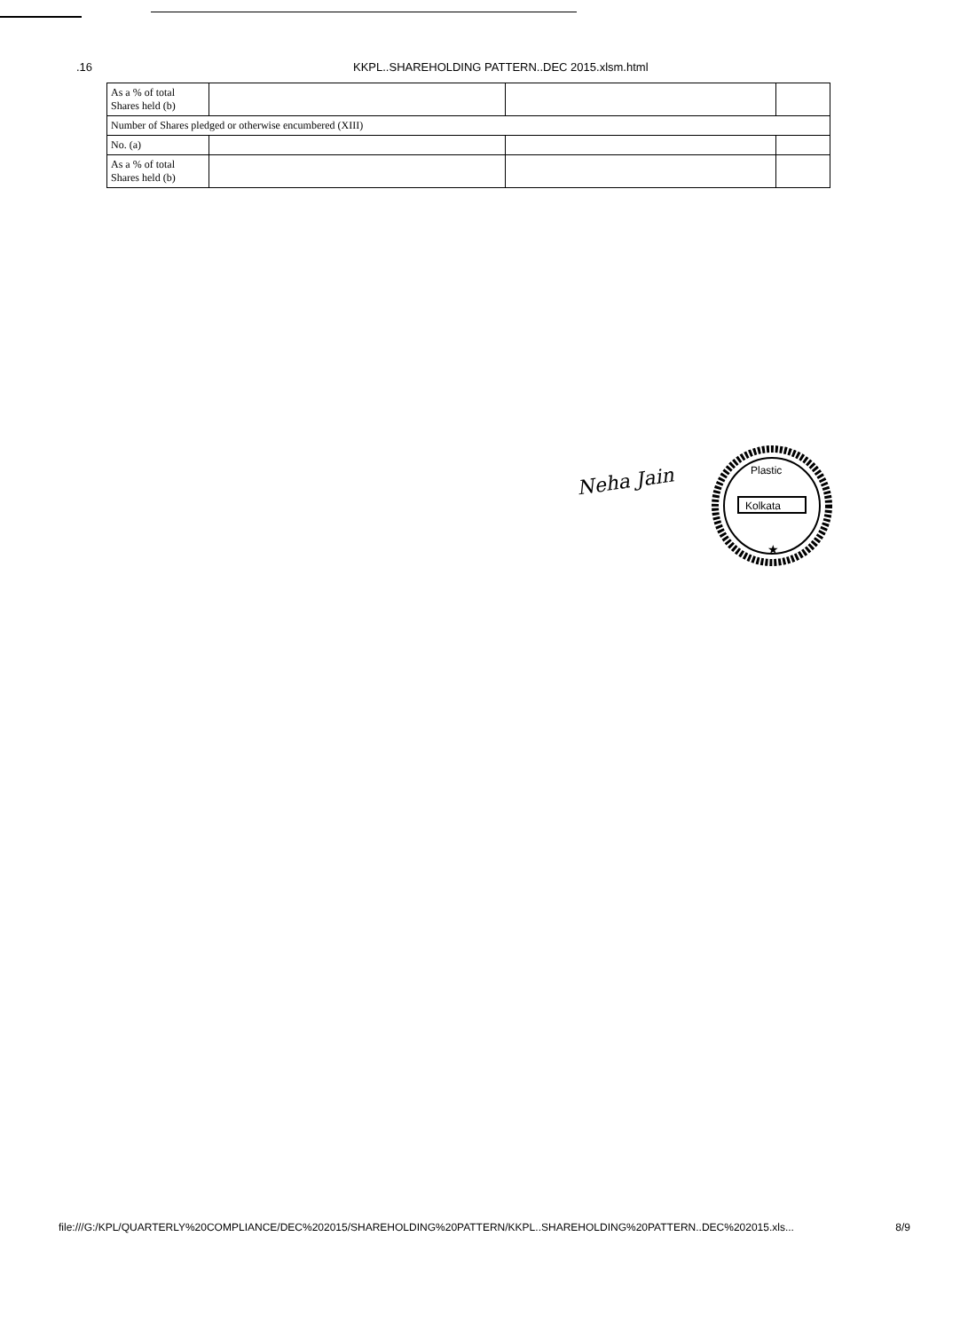.16 KKPL..SHAREHOLDING PATTERN..DEC 2015.xlsm.html
| As a % of total Shares held (b) | | | |
| Number of Shares pledged or otherwise encumbered (XIII) | | | |
| No. (a) | | | |
| As a % of total Shares held (b) | | | |
Neha Jain
Kolkata
Plastic
★
file:///G:/KPL/QUARTERLY%20COMPLIANCE/DEC%202015/SHAREHOLDING%20PATTERN/KKPL..SHAREHOLDING%20PATTERN..DEC%202015.xls... 8/9